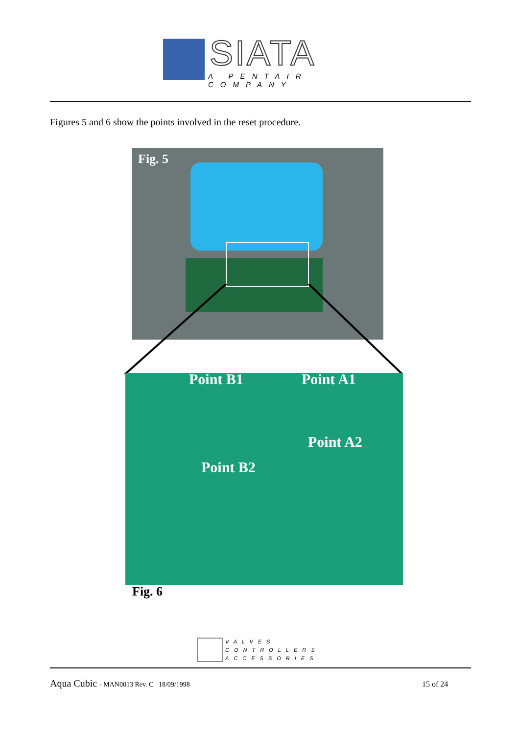SIATA
A PENTAIR COMPANY
Figures 5 and 6 show the points involved in the reset procedure.
Fig. 5
Point B1 Point A1
Point A2
Point B2
Fig. 6
VALVES
CONTROLLERS
ACCESSORIES
Aqua Cubic - MAN0013 Rev. C 18/09/1998
15 of 24